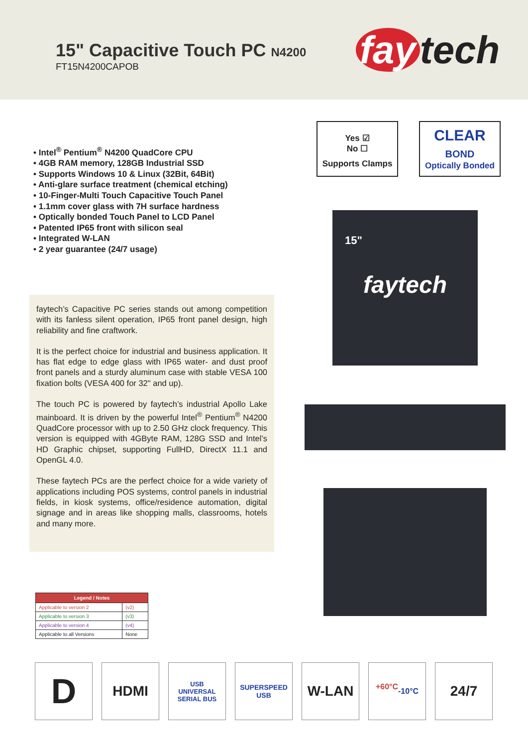15" Capacitive Touch PC N4200
FT15N4200CAPOB fay tech
• Intel<sup>®</sup> Pentium<sup>®</sup> N4200 QuadCore CPU
• 4GB RAM memory, 128GB Industrial SSD
• Supports Windows 10 & Linux (32Bit, 64Bit)
• Anti-glare surface treatment (chemical etching)
• 10-Finger-Multi Touch Capacitive Touch Panel
• 1.1mm cover glass with 7H surface hardness
• Optically bonded Touch Panel to LCD Panel
• Patented IP65 front with silicon seal
• Integrated W-LAN
• 2 year guarantee (24/7 usage)
Yes ☑
No ☐
Supports Clamps
CLEAR
BOND
Optically Bonded
15"
faytech
faytech’s Capacitive PC series stands out among competition with its fanless silent operation, IP65 front panel design, high reliability and fine craftwork.
It is the perfect choice for industrial and business application. It has flat edge to edge glass with IP65 water- and dust proof front panels and a sturdy aluminum case with stable VESA 100 fixation bolts (VESA 400 for 32" and up).
The touch PC is powered by faytech’s industrial Apollo Lake mainboard. It is driven by the powerful Intel<sup>®</sup> Pentium<sup>®</sup> N4200 QuadCore processor with up to 2.50 GHz clock frequency. This version is equipped with 4GByte RAM, 128G SSD and Intel’s HD Graphic chipset, supporting FullHD, DirectX 11.1 and OpenGL 4.0.
These faytech PCs are the perfect choice for a wide variety of applications including POS systems, control panels in industrial fields, in kiosk systems, office/residence automation, digital signage and in areas like shopping malls, classrooms, hotels and many more.
| Legend / Notes | |
| --- | --- |
| Applicable to version 2 | (v2) |
| Applicable to version 3 | (v3) |
| Applicable to version 4 | (v4) |
| Applicable to all Versions | None |
D
HDMI
USB
UNIVERSAL SERIAL BUS
SUPERSPEED
USB
W-LAN
+60°C
-10°C
24/7